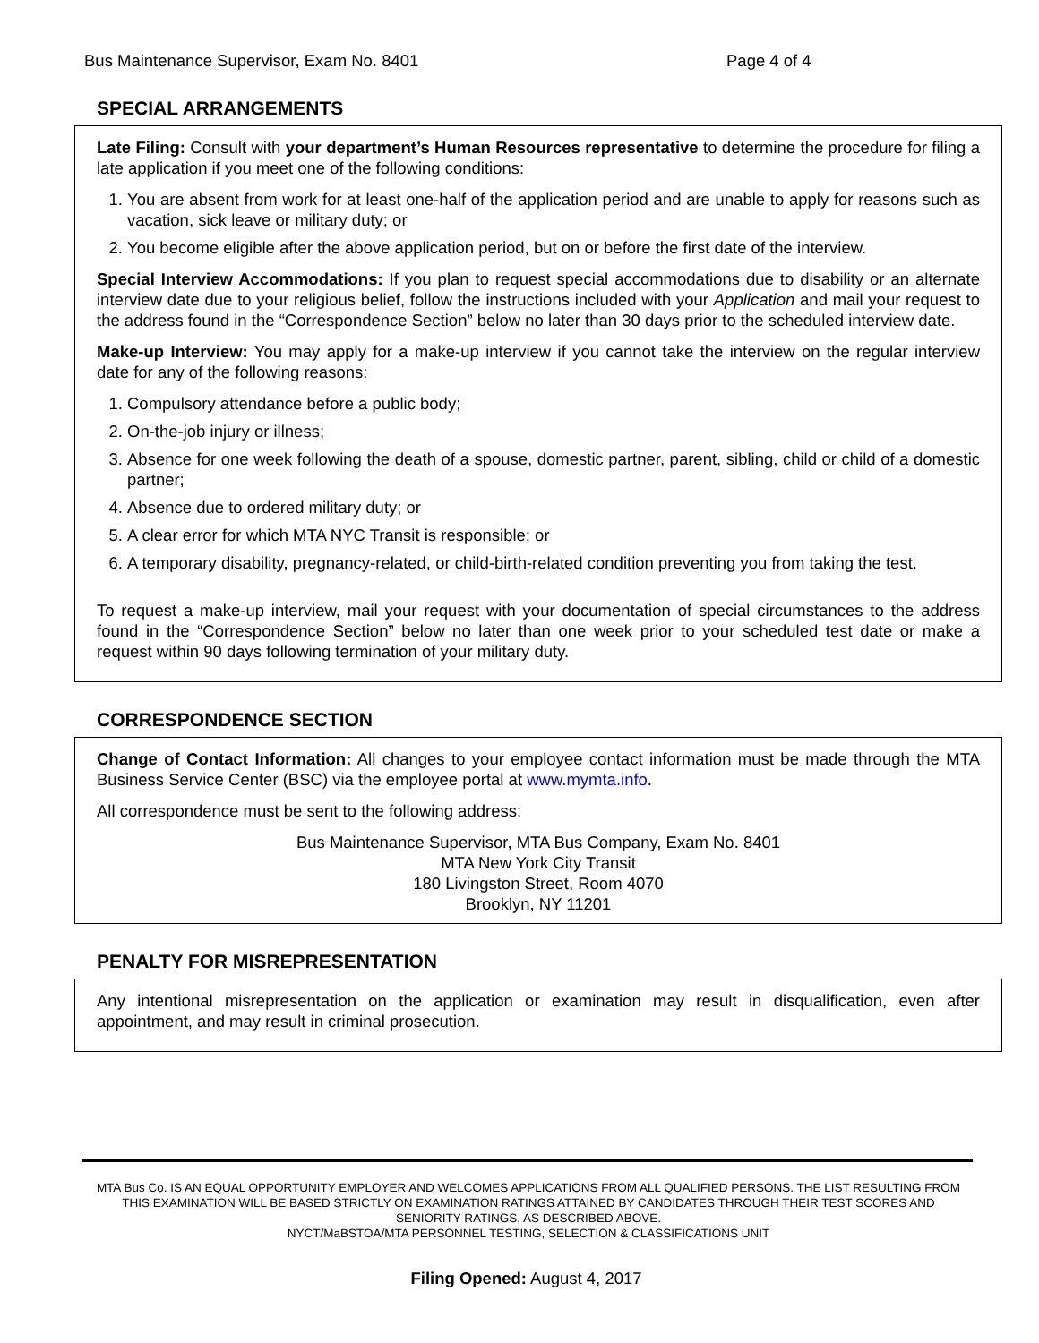Bus Maintenance Supervisor, Exam No. 8401 Page 4 of 4
SPECIAL ARRANGEMENTS
Late Filing: Consult with your department’s Human Resources representative to determine the procedure for filing a late application if you meet one of the following conditions:
1. You are absent from work for at least one-half of the application period and are unable to apply for reasons such as vacation, sick leave or military duty; or
2. You become eligible after the above application period, but on or before the first date of the interview.
Special Interview Accommodations: If you plan to request special accommodations due to disability or an alternate interview date due to your religious belief, follow the instructions included with your Application and mail your request to the address found in the “Correspondence Section” below no later than 30 days prior to the scheduled interview date.
Make-up Interview: You may apply for a make-up interview if you cannot take the interview on the regular interview date for any of the following reasons:
1. Compulsory attendance before a public body;
2. On-the-job injury or illness;
3. Absence for one week following the death of a spouse, domestic partner, parent, sibling, child or child of a domestic partner;
4. Absence due to ordered military duty; or
5. A clear error for which MTA NYC Transit is responsible; or
6. A temporary disability, pregnancy-related, or child-birth-related condition preventing you from taking the test.
To request a make-up interview, mail your request with your documentation of special circumstances to the address found in the “Correspondence Section” below no later than one week prior to your scheduled test date or make a request within 90 days following termination of your military duty.
CORRESPONDENCE SECTION
Change of Contact Information: All changes to your employee contact information must be made through the MTA Business Service Center (BSC) via the employee portal at www.mymta.info.
All correspondence must be sent to the following address:
Bus Maintenance Supervisor, MTA Bus Company, Exam No. 8401
MTA New York City Transit
180 Livingston Street, Room 4070
Brooklyn, NY 11201
PENALTY FOR MISREPRESENTATION
Any intentional misrepresentation on the application or examination may result in disqualification, even after appointment, and may result in criminal prosecution.
MTA Bus Co. IS AN EQUAL OPPORTUNITY EMPLOYER AND WELCOMES APPLICATIONS FROM ALL QUALIFIED PERSONS. THE LIST RESULTING FROM THIS EXAMINATION WILL BE BASED STRICTLY ON EXAMINATION RATINGS ATTAINED BY CANDIDATES THROUGH THEIR TEST SCORES AND SENIORITY RATINGS, AS DESCRIBED ABOVE.
NYCT/MaBSTOA/MTA PERSONNEL TESTING, SELECTION & CLASSIFICATIONS UNIT
Filing Opened: August 4, 2017